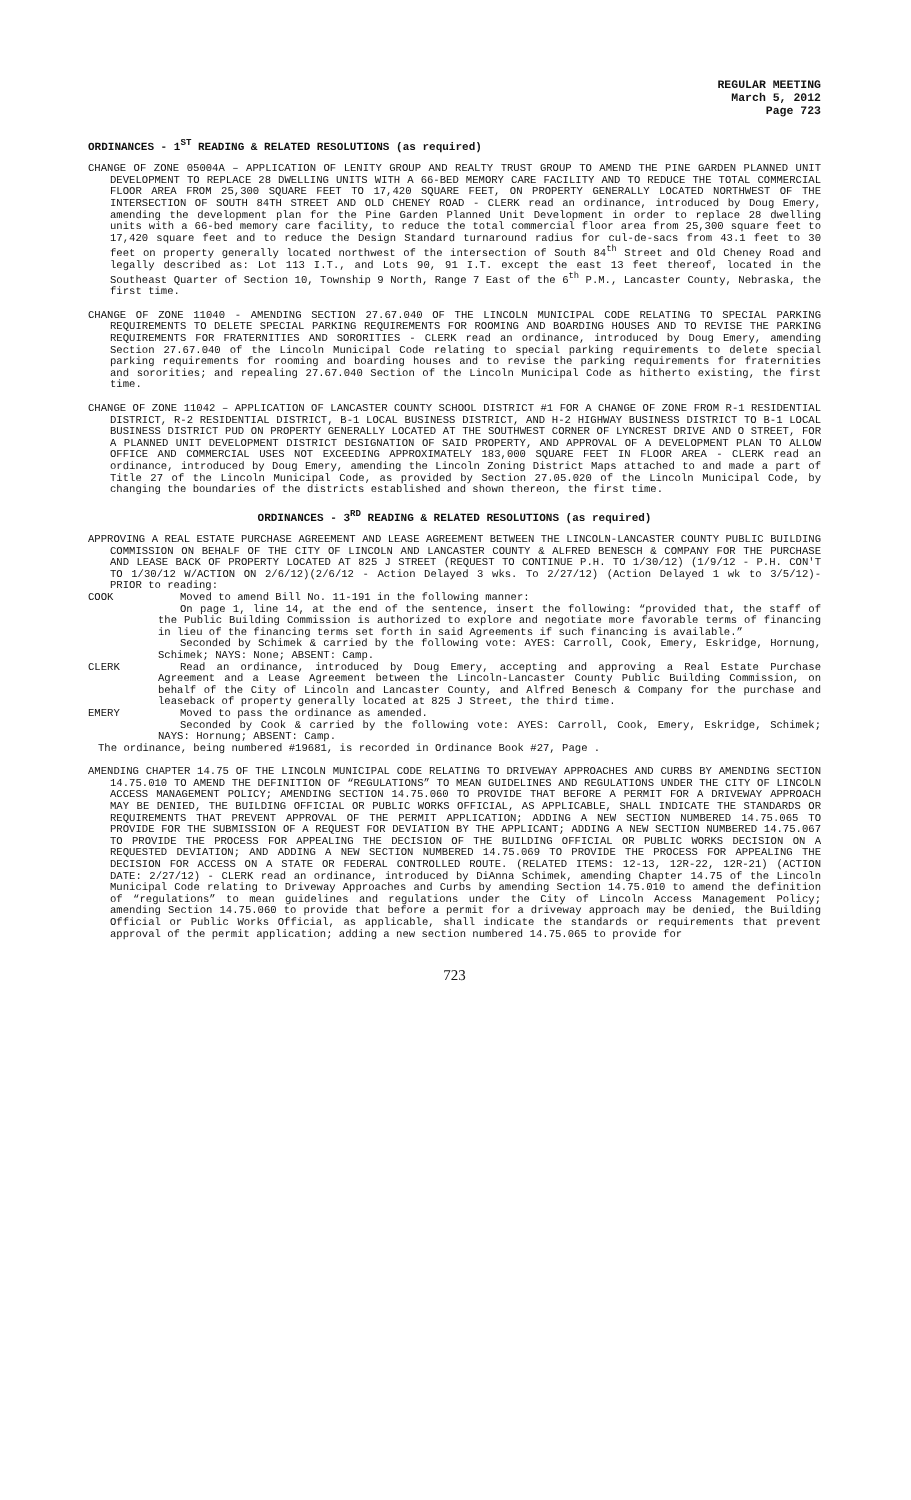REGULAR MEETING
March 5, 2012
Page 723
ORDINANCES - 1<sup>ST</sup> READING & RELATED RESOLUTIONS (as required)
CHANGE OF ZONE 05004A – APPLICATION OF LENITY GROUP AND REALTY TRUST GROUP TO AMEND THE PINE GARDEN PLANNED UNIT DEVELOPMENT TO REPLACE 28 DWELLING UNITS WITH A 66-BED MEMORY CARE FACILITY AND TO REDUCE THE TOTAL COMMERCIAL FLOOR AREA FROM 25,300 SQUARE FEET TO 17,420 SQUARE FEET, ON PROPERTY GENERALLY LOCATED NORTHWEST OF THE INTERSECTION OF SOUTH 84TH STREET AND OLD CHENEY ROAD - CLERK read an ordinance, introduced by Doug Emery, amending the development plan for the Pine Garden Planned Unit Development in order to replace 28 dwelling units with a 66-bed memory care facility, to reduce the total commercial floor area from 25,300 square feet to 17,420 square feet and to reduce the Design Standard turnaround radius for cul-de-sacs from 43.1 feet to 30 feet on property generally located northwest of the intersection of South 84<sup>th</sup> Street and Old Cheney Road and legally described as: Lot 113 I.T., and Lots 90, 91 I.T. except the east 13 feet thereof, located in the Southeast Quarter of Section 10, Township 9 North, Range 7 East of the 6<sup>th</sup> P.M., Lancaster County, Nebraska, the first time.
CHANGE OF ZONE 11040 - AMENDING SECTION 27.67.040 OF THE LINCOLN MUNICIPAL CODE RELATING TO SPECIAL PARKING REQUIREMENTS TO DELETE SPECIAL PARKING REQUIREMENTS FOR ROOMING AND BOARDING HOUSES AND TO REVISE THE PARKING REQUIREMENTS FOR FRATERNITIES AND SORORITIES - CLERK read an ordinance, introduced by Doug Emery, amending Section 27.67.040 of the Lincoln Municipal Code relating to special parking requirements to delete special parking requirements for rooming and boarding houses and to revise the parking requirements for fraternities and sororities; and repealing 27.67.040 Section of the Lincoln Municipal Code as hitherto existing, the first time.
CHANGE OF ZONE 11042 – APPLICATION OF LANCASTER COUNTY SCHOOL DISTRICT #1 FOR A CHANGE OF ZONE FROM R-1 RESIDENTIAL DISTRICT, R-2 RESIDENTIAL DISTRICT, B-1 LOCAL BUSINESS DISTRICT, AND H-2 HIGHWAY BUSINESS DISTRICT TO B-1 LOCAL BUSINESS DISTRICT PUD ON PROPERTY GENERALLY LOCATED AT THE SOUTHWEST CORNER OF LYNCREST DRIVE AND O STREET, FOR A PLANNED UNIT DEVELOPMENT DISTRICT DESIGNATION OF SAID PROPERTY, AND APPROVAL OF A DEVELOPMENT PLAN TO ALLOW OFFICE AND COMMERCIAL USES NOT EXCEEDING APPROXIMATELY 183,000 SQUARE FEET IN FLOOR AREA - CLERK read an ordinance, introduced by Doug Emery, amending the Lincoln Zoning District Maps attached to and made a part of Title 27 of the Lincoln Municipal Code, as provided by Section 27.05.020 of the Lincoln Municipal Code, by changing the boundaries of the districts established and shown thereon, the first time.
ORDINANCES - 3<sup>RD</sup> READING & RELATED RESOLUTIONS (as required)
APPROVING A REAL ESTATE PURCHASE AGREEMENT AND LEASE AGREEMENT BETWEEN THE LINCOLN-LANCASTER COUNTY PUBLIC BUILDING COMMISSION ON BEHALF OF THE CITY OF LINCOLN AND LANCASTER COUNTY & ALFRED BENESCH & COMPANY FOR THE PURCHASE AND LEASE BACK OF PROPERTY LOCATED AT 825 J STREET (REQUEST TO CONTINUE P.H. TO 1/30/12) (1/9/12 - P.H. CON'T TO 1/30/12 W/ACTION ON 2/6/12)(2/6/12 - Action Delayed 3 wks. To 2/27/12) (Action Delayed 1 wk to 3/5/12)- PRIOR to reading:
COOK Moved to amend Bill No. 11-191 in the following manner:
On page 1, line 14, at the end of the sentence, insert the following: “provided that, the staff of the Public Building Commission is authorized to explore and negotiate more favorable terms of financing in lieu of the financing terms set forth in said Agreements if such financing is available.”
Seconded by Schimek & carried by the following vote: AYES: Carroll, Cook, Emery, Eskridge, Hornung, Schimek; NAYS: None; ABSENT: Camp.
CLERK Read an ordinance, introduced by Doug Emery, accepting and approving a Real Estate Purchase Agreement and a Lease Agreement between the Lincoln-Lancaster County Public Building Commission, on behalf of the City of Lincoln and Lancaster County, and Alfred Benesch & Company for the purchase and leaseback of property generally located at 825 J Street, the third time.
EMERY Moved to pass the ordinance as amended.
Seconded by Cook & carried by the following vote: AYES: Carroll, Cook, Emery, Eskridge, Schimek; NAYS: Hornung; ABSENT: Camp.
The ordinance, being numbered #19681, is recorded in Ordinance Book #27, Page .
AMENDING CHAPTER 14.75 OF THE LINCOLN MUNICIPAL CODE RELATING TO DRIVEWAY APPROACHES AND CURBS BY AMENDING SECTION 14.75.010 TO AMEND THE DEFINITION OF “REGULATIONS” TO MEAN GUIDELINES AND REGULATIONS UNDER THE CITY OF LINCOLN ACCESS MANAGEMENT POLICY; AMENDING SECTION 14.75.060 TO PROVIDE THAT BEFORE A PERMIT FOR A DRIVEWAY APPROACH MAY BE DENIED, THE BUILDING OFFICIAL OR PUBLIC WORKS OFFICIAL, AS APPLICABLE, SHALL INDICATE THE STANDARDS OR REQUIREMENTS THAT PREVENT APPROVAL OF THE PERMIT APPLICATION; ADDING A NEW SECTION NUMBERED 14.75.065 TO PROVIDE FOR THE SUBMISSION OF A REQUEST FOR DEVIATION BY THE APPLICANT; ADDING A NEW SECTION NUMBERED 14.75.067 TO PROVIDE THE PROCESS FOR APPEALING THE DECISION OF THE BUILDING OFFICIAL OR PUBLIC WORKS DECISION ON A REQUESTED DEVIATION; AND ADDING A NEW SECTION NUMBERED 14.75.069 TO PROVIDE THE PROCESS FOR APPEALING THE DECISION FOR ACCESS ON A STATE OR FEDERAL CONTROLLED ROUTE. (RELATED ITEMS: 12-13, 12R-22, 12R-21) (ACTION DATE: 2/27/12) - CLERK read an ordinance, introduced by DiAnna Schimek, amending Chapter 14.75 of the Lincoln Municipal Code relating to Driveway Approaches and Curbs by amending Section 14.75.010 to amend the definition of “regulations” to mean guidelines and regulations under the City of Lincoln Access Management Policy; amending Section 14.75.060 to provide that before a permit for a driveway approach may be denied, the Building Official or Public Works Official, as applicable, shall indicate the standards or requirements that prevent approval of the permit application; adding a new section numbered 14.75.065 to provide for
723